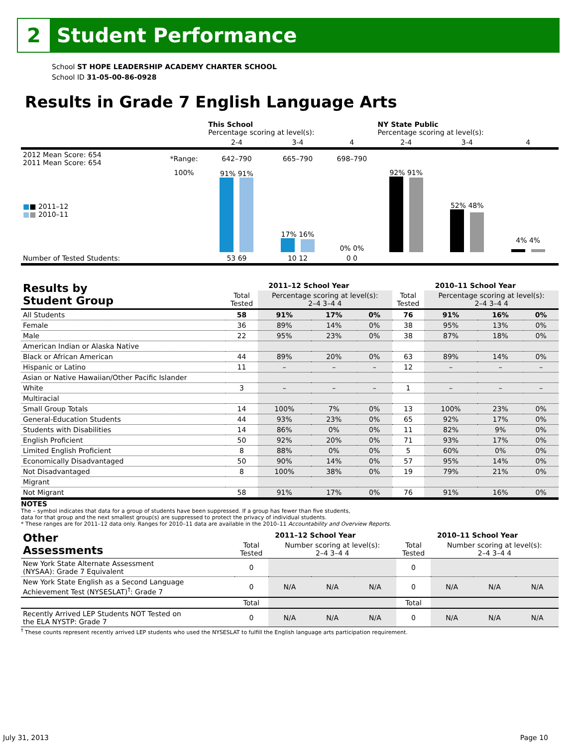2
Student Performance
School ST HOPE LEADERSHIP ACADEMY CHARTER SCHOOL
School ID 31-05-00-86-0928
Results in Grade 7 English Language Arts
| | | This School Percentage scoring at level(s): | | | NY State Public Percentage scoring at level(s): | | |
| | | 2-4 | 3-4 | 4 | 2-4 | 3-4 | 4 |
| 2012 Mean Score: 654 2011 Mean Score: 654 | *Range: | 642–790 | 665–790 | 698–790 | | | |
| ■ ■ 2011–12 ■ ■ 2010–11 | 100% | 91% 91% | 17% 16% | 0% 0% | 92% 91% | 52% 48% | 4% 4% |
| Number of Tested Students: | | 53 69 | 10 12 | 0 0 | | | |
| Results by Student Group | 2011–12 School Year | | | | 2010–11 School Year | | | |
| --- | --- | --- | --- | --- | --- | --- | --- | --- |
| | Total Tested | Percentage scoring at level(s): 2–4 3–4 4 | | | Total Tested | Percentage scoring at level(s): 2–4 3–4 4 | | |
| All Students | 58 | 91% | 17% | 0% | 76 | 91% | 16% | 0% |
| Female | 36 | 89% | 14% | 0% | 38 | 95% | 13% | 0% |
| Male | 22 | 95% | 23% | 0% | 38 | 87% | 18% | 0% |
| American Indian or Alaska Native | | | | | | | | |
| Black or African American | 44 | 89% | 20% | 0% | 63 | 89% | 14% | 0% |
| Hispanic or Latino | 11 | – | – | – | 12 | – | – | – |
| Asian or Native Hawaiian/Other Pacific Islander | | | | | | | | |
| White | 3 | – | – | – | 1 | – | – | – |
| Multiracial | | | | | | | | |
| Small Group Totals | 14 | 100% | 7% | 0% | 13 | 100% | 23% | 0% |
| General-Education Students | 44 | 93% | 23% | 0% | 65 | 92% | 17% | 0% |
| Students with Disabilities | 14 | 86% | 0% | 0% | 11 | 82% | 9% | 0% |
| English Proficient | 50 | 92% | 20% | 0% | 71 | 93% | 17% | 0% |
| Limited English Proficient | 8 | 88% | 0% | 0% | 5 | 60% | 0% | 0% |
| Economically Disadvantaged | 50 | 90% | 14% | 0% | 57 | 95% | 14% | 0% |
| Not Disadvantaged | 8 | 100% | 38% | 0% | 19 | 79% | 21% | 0% |
| Migrant | | | | | | | | |
| Not Migrant | 58 | 91% | 17% | 0% | 76 | 91% | 16% | 0% |
NOTES
The – symbol indicates that data for a group of students have been suppressed. If a group has fewer than five students,
data for that group and the next smallest group(s) are suppressed to protect the privacy of individual students.
* These ranges are for 2011–12 data only. Ranges for 2010–11 data are available in the 2010–11 Accountability and Overview Reports.
| Other Assessments | 2011–12 School Year | | | | 2010–11 School Year | | | |
| --- | --- | --- | --- | --- | --- | --- | --- | --- |
| | Total Tested | Number scoring at level(s): 2–4 3–4 4 | | | Total Tested | Number scoring at level(s): 2–4 3–4 4 | | |
| New York State Alternate Assessment (NYSAA): Grade 7 Equivalent | 0 | | | | 0 | | | |
| New York State English as a Second Language Achievement Test (NYSESLAT)<sup>†</sup>: Grade 7 | 0 | N/A | N/A | N/A | 0 | N/A | N/A | N/A |
| | Total | | | | Total | | | |
| Recently Arrived LEP Students NOT Tested on the ELA NYSTP: Grade 7 | 0 | N/A | N/A | N/A | 0 | N/A | N/A | N/A |
<sup>†</sup> These counts represent recently arrived LEP students who used the NYSESLAT to fulfill the English language arts participation requirement.
July 31, 2013 Page 10